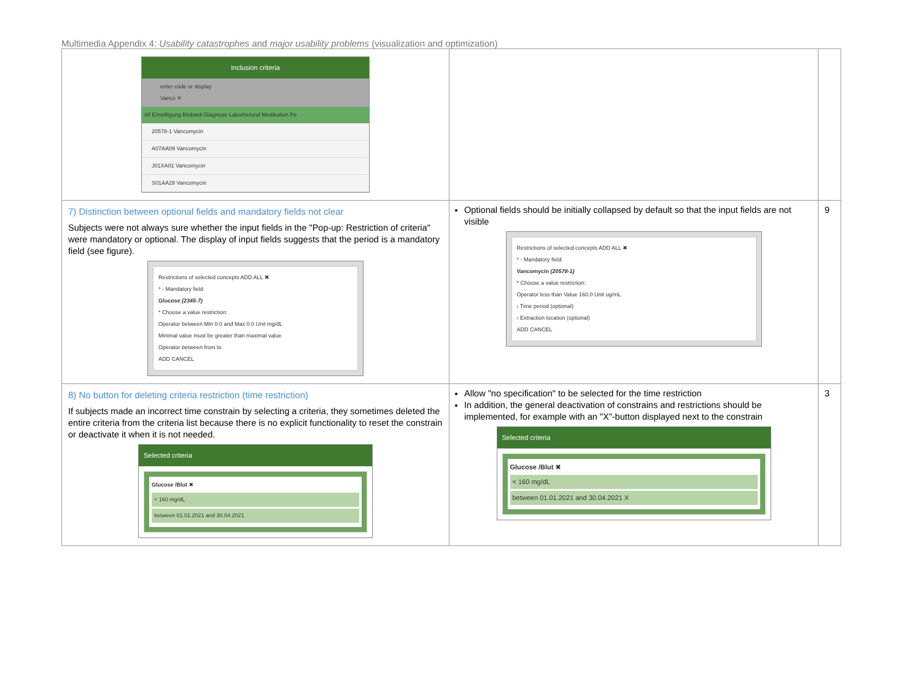Multimedia Appendix 4: Usability catastrophes and major usability problems (visualization and optimization)
| Inclusion criteria enter code or display Vanco ✕ All Einwilligung Biobank Diagnose Laborbefund Medikation Pe 20578-1 Vancomycin A07AA09 Vancomycin J01XA01 Vancomycin S01AA28 Vancomycin | | |
| 7) Distinction between optional fields and mandatory fields not clear Subjects were not always sure whether the input fields in the "Pop-up: Restriction of criteria" were mandatory or optional. The display of input fields suggests that the period is a mandatory field (see figure). Restrictions of selected concepts ADD ALL ✖ * - Mandatory field Glucose (2345-7) * Choose a value restriction: Operator between Min 0.0 and Max 0.0 Unit mg/dL Minimal value must be greater than maximal value Operator between from to ADD CANCEL | Optional fields should be initially collapsed by default so that the input fields are not visible Restrictions of selected concepts ADD ALL ✖ * - Mandatory field Vancomycin (20578-1) * Choose a value restriction: Operator less than Value 160.0 Unit ug/mL › Time period (optional) › Extraction location (optional) ADD CANCEL | 9 |
| 8) No button for deleting criteria restriction (time restriction) If subjects made an incorrect time constrain by selecting a criteria, they sometimes deleted the entire criteria from the criteria list because there is no explicit functionality to reset the constrain or deactivate it when it is not needed. Selected criteria Glucose /Blut ✖ < 160 mg/dL between 01.01.2021 and 30.04.2021 | Allow "no specification" to be selected for the time restriction In addition, the general deactivation of constrains and restrictions should be implemented, for example with an "X"-button displayed next to the constrain Selected criteria Glucose /Blut ✖ < 160 mg/dL between 01.01.2021 and 30.04.2021 X | 3 |